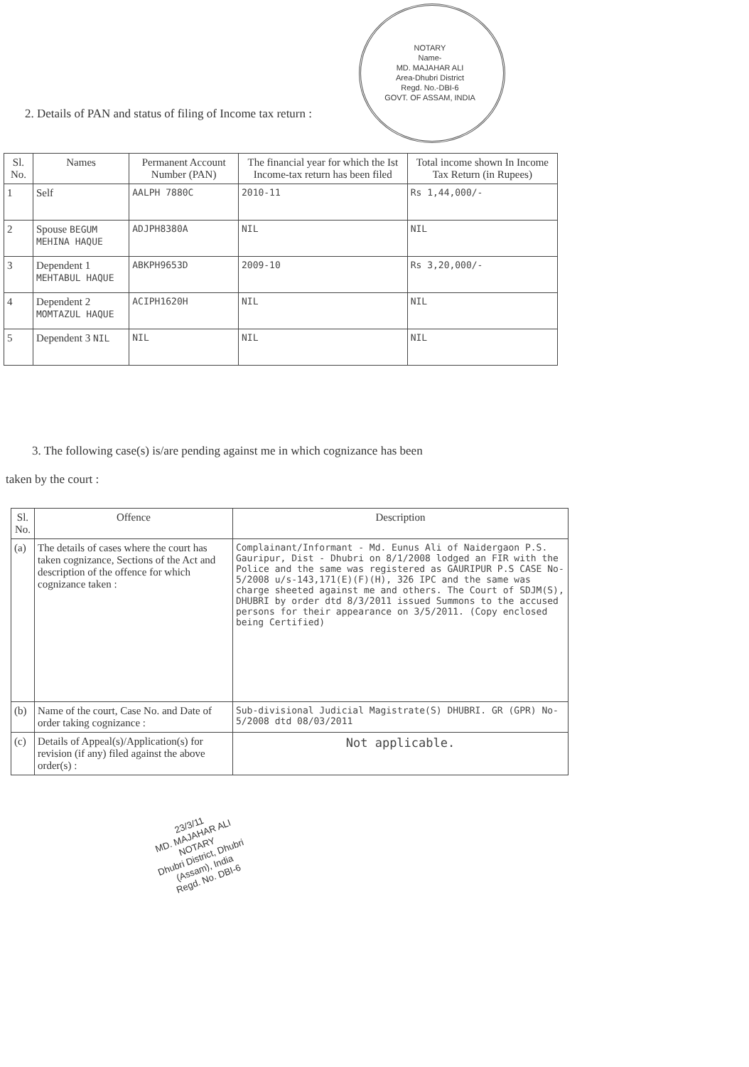NOTARY
Name-
MD. MAJAHAR ALI
Area-Dhubri District
Regd. No.-DBI-6
GOVT. OF ASSAM, INDIA
2. Details of PAN and status of filing of Income tax return :
| Sl. No. | Names | Permanent Account Number (PAN) | The financial year for which the Ist Income-tax return has been filed | Total income shown In Income Tax Return (in Rupees) |
| --- | --- | --- | --- | --- |
| 1 | Self | AALPH 7880C | 2010-11 | Rs 1,44,000/- |
| 2 | Spouse BEGUM MEHINA HAQUE | ADJPH8380A | NIL | NIL |
| 3 | Dependent 1 MEHTABUL HAQUE | ABKPH9653D | 2009-10 | Rs 3,20,000/- |
| 4 | Dependent 2 MOMTAZUL HAQUE | ACIPH1620H | NIL | NIL |
| 5 | Dependent 3 NIL | NIL | NIL | NIL |
3. The following case(s) is/are pending against me in which cognizance has been
taken by the court :
| Sl. No. | Offence | Description |
| --- | --- | --- |
| (a) | The details of cases where the court has taken cognizance, Sections of the Act and description of the offence for which cognizance taken : | Complainant/Informant - Md. Eunus Ali of Naidergaon P.S. Gauripur, Dist - Dhubri on 8/1/2008 lodged an FIR with the Police and the same was registered as GAURIPUR P.S CASE No- 5/2008 u/s-143,171(E)(F)(H), 326 IPC and the same was charge sheeted against me and others. The Court of SDJM(S), DHUBRI by order dtd 8/3/2011 issued Summons to the accused persons for their appearance on 3/5/2011. (Copy enclosed being Certified) |
| (b) | Name of the court, Case No. and Date of order taking cognizance : | Sub-divisional Judicial Magistrate(S) DHUBRI. GR (GPR) No- 5/2008 dtd 08/03/2011 |
| (c) | Details of Appeal(s)/Application(s) for revision (if any) filed against the above order(s) : | Not applicable. |
23/3/11
MD. MAJAHAR ALI
NOTARY
Dhubri District, Dhubri
(Assam), India
Regd. No. DBI-6